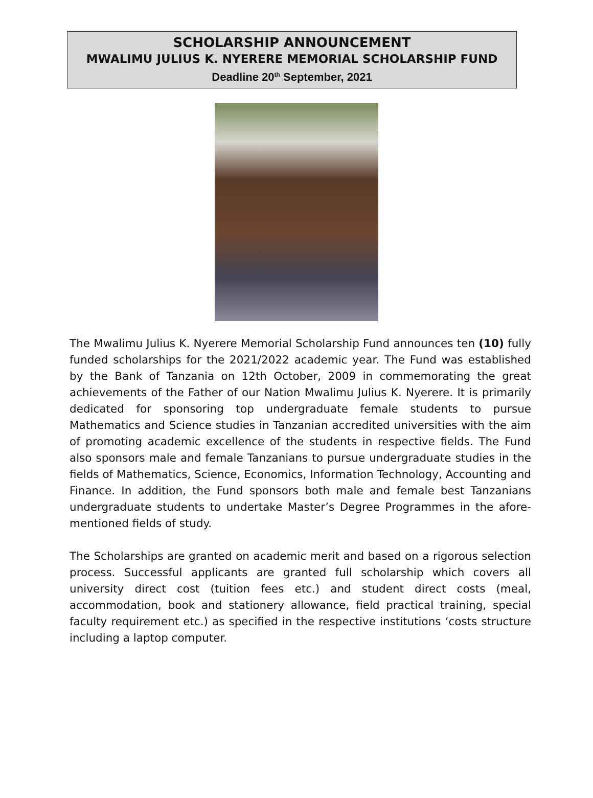SCHOLARSHIP ANNOUNCEMENT
MWALIMU JULIUS K. NYERERE MEMORIAL SCHOLARSHIP FUND
Deadline 20<sup>th</sup> September, 2021
The Mwalimu Julius K. Nyerere Memorial Scholarship Fund announces ten (10) fully funded scholarships for the 2021/2022 academic year. The Fund was established by the Bank of Tanzania on 12th October, 2009 in commemorating the great achievements of the Father of our Nation Mwalimu Julius K. Nyerere. It is primarily dedicated for sponsoring top undergraduate female students to pursue Mathematics and Science studies in Tanzanian accredited universities with the aim of promoting academic excellence of the students in respective fields. The Fund also sponsors male and female Tanzanians to pursue undergraduate studies in the fields of Mathematics, Science, Economics, Information Technology, Accounting and Finance. In addition, the Fund sponsors both male and female best Tanzanians undergraduate students to undertake Master’s Degree Programmes in the afore-mentioned fields of study.
The Scholarships are granted on academic merit and based on a rigorous selection process. Successful applicants are granted full scholarship which covers all university direct cost (tuition fees etc.) and student direct costs (meal, accommodation, book and stationery allowance, field practical training, special faculty requirement etc.) as specified in the respective institutions ‘costs structure including a laptop computer.